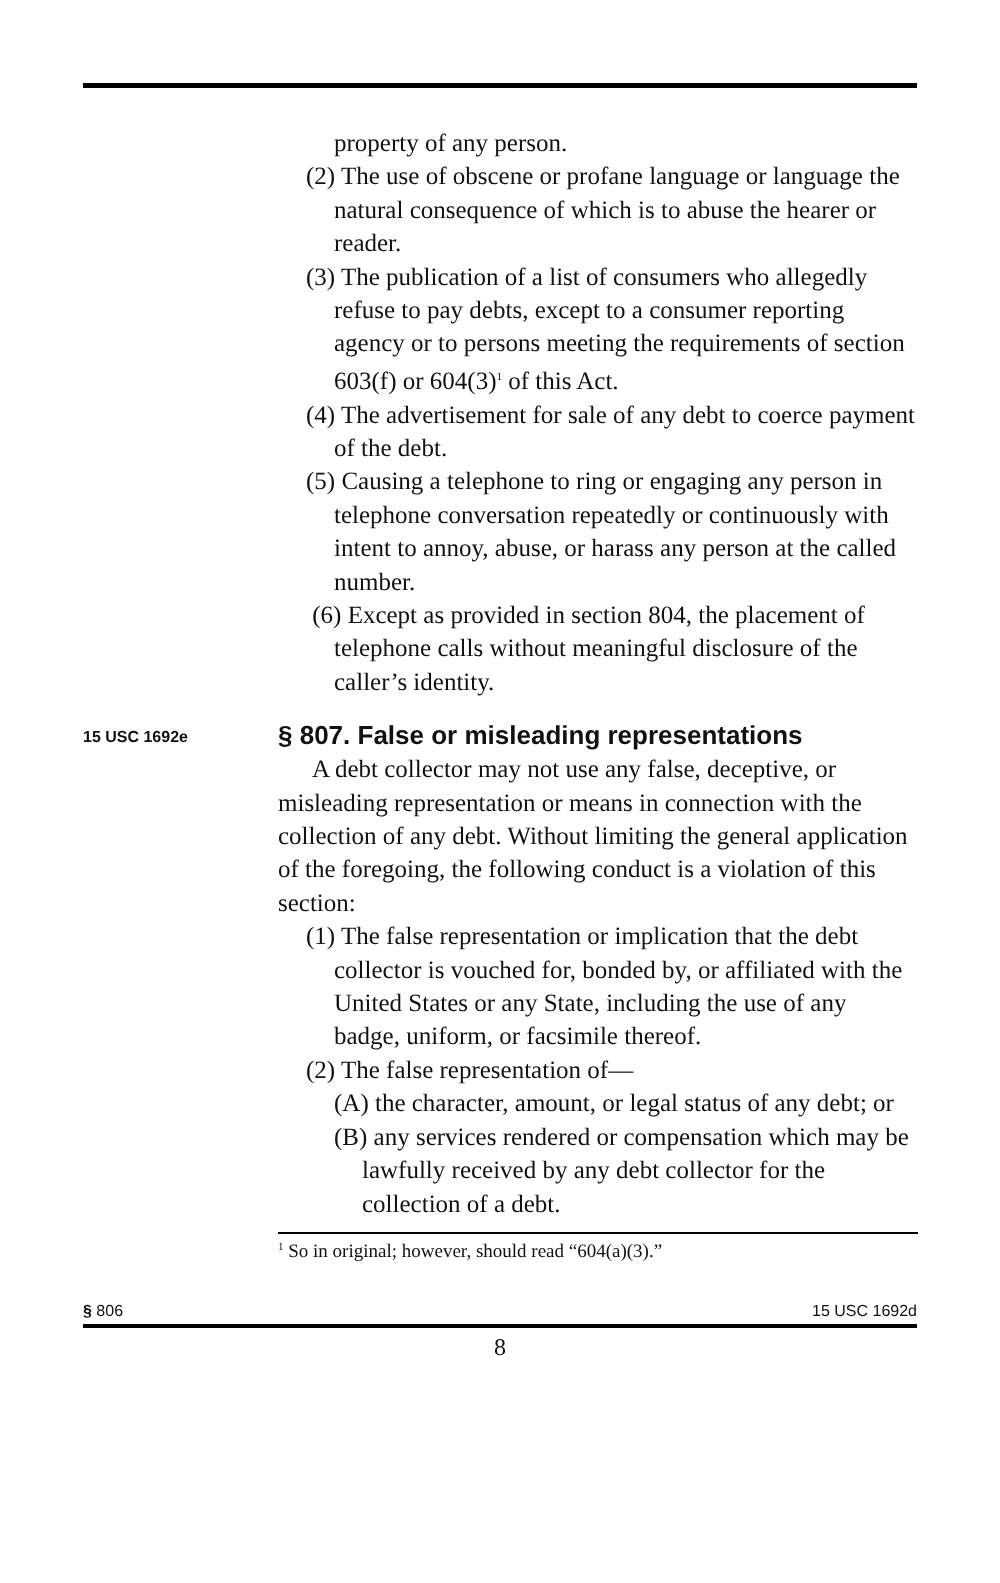property of any person.
(2) The use of obscene or profane language or language the natural consequence of which is to abuse the hearer or reader.
(3) The publication of a list of consumers who allegedly refuse to pay debts, except to a consumer reporting agency or to persons meeting the requirements of section 603(f) or 604(3)<sup>1</sup> of this Act.
(4) The advertisement for sale of any debt to coerce payment of the debt.
(5) Causing a telephone to ring or engaging any person in telephone conversation repeatedly or continuously with intent to annoy, abuse, or harass any person at the called number.
(6) Except as provided in section 804, the placement of telephone calls without meaningful disclosure of the caller’s identity.
15 USC 1692e
§ 807. False or misleading representations
A debt collector may not use any false, deceptive, or misleading representation or means in connection with the collection of any debt. Without limiting the general application of the foregoing, the following conduct is a violation of this section:
(1) The false representation or implication that the debt collector is vouched for, bonded by, or affiliated with the United States or any State, including the use of any badge, uniform, or facsimile thereof.
(2) The false representation of—
(A) the character, amount, or legal status of any debt; or
(B) any services rendered or compensation which may be lawfully received by any debt collector for the collection of a debt.
<sup>1</sup> So in original; however, should read “604(a)(3).”
§ 806 15 USC 1692d
8